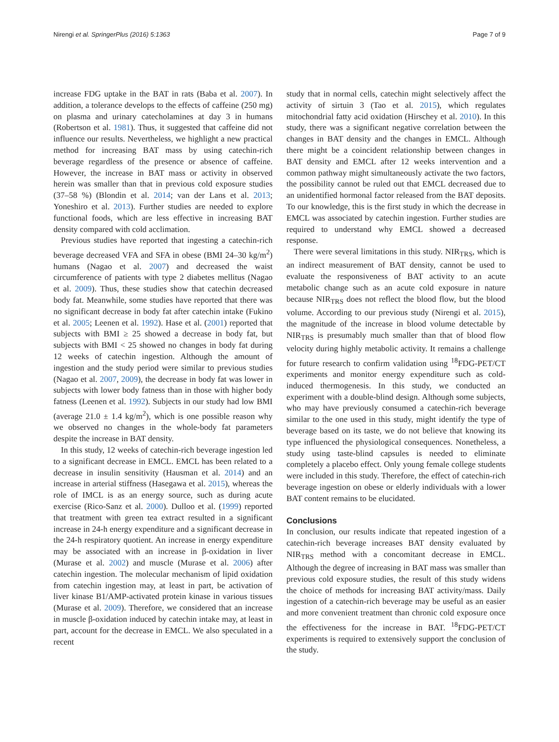Nirengi et al. SpringerPlus (2016) 5:1363 Page 7 of 9
increase FDG uptake in the BAT in rats (Baba et al. 2007). In addition, a tolerance develops to the effects of caffeine (250 mg) on plasma and urinary catecholamines at day 3 in humans (Robertson et al. 1981). Thus, it suggested that caffeine did not influence our results. Nevertheless, we highlight a new practical method for increasing BAT mass by using catechin-rich beverage regardless of the presence or absence of caffeine. However, the increase in BAT mass or activity in observed herein was smaller than that in previous cold exposure studies (37–58 %) (Blondin et al. 2014; van der Lans et al. 2013; Yoneshiro et al. 2013). Further studies are needed to explore functional foods, which are less effective in increasing BAT density compared with cold acclimation.
Previous studies have reported that ingesting a catechin-rich beverage decreased VFA and SFA in obese (BMI 24–30 kg/m<sup>2</sup>) humans (Nagao et al. 2007) and decreased the waist circumference of patients with type 2 diabetes mellitus (Nagao et al. 2009). Thus, these studies show that catechin decreased body fat. Meanwhile, some studies have reported that there was no significant decrease in body fat after catechin intake (Fukino et al. 2005; Leenen et al. 1992). Hase et al. (2001) reported that subjects with BMI ≥ 25 showed a decrease in body fat, but subjects with BMI < 25 showed no changes in body fat during 12 weeks of catechin ingestion. Although the amount of ingestion and the study period were similar to previous studies (Nagao et al. 2007, 2009), the decrease in body fat was lower in subjects with lower body fatness than in those with higher body fatness (Leenen et al. 1992). Subjects in our study had low BMI (average 21.0 ± 1.4 kg/m<sup>2</sup>), which is one possible reason why we observed no changes in the whole-body fat parameters despite the increase in BAT density.
In this study, 12 weeks of catechin-rich beverage ingestion led to a significant decrease in EMCL. EMCL has been related to a decrease in insulin sensitivity (Hausman et al. 2014) and an increase in arterial stiffness (Hasegawa et al. 2015), whereas the role of IMCL is as an energy source, such as during acute exercise (Rico-Sanz et al. 2000). Dulloo et al. (1999) reported that treatment with green tea extract resulted in a significant increase in 24-h energy expenditure and a significant decrease in the 24-h respiratory quotient. An increase in energy expenditure may be associated with an increase in β-oxidation in liver (Murase et al. 2002) and muscle (Murase et al. 2006) after catechin ingestion. The molecular mechanism of lipid oxidation from catechin ingestion may, at least in part, be activation of liver kinase B1/AMP-activated protein kinase in various tissues (Murase et al. 2009). Therefore, we considered that an increase in muscle β-oxidation induced by catechin intake may, at least in part, account for the decrease in EMCL. We also speculated in a recent
study that in normal cells, catechin might selectively affect the activity of sirtuin 3 (Tao et al. 2015), which regulates mitochondrial fatty acid oxidation (Hirschey et al. 2010). In this study, there was a significant negative correlation between the changes in BAT density and the changes in EMCL. Although there might be a coincident relationship between changes in BAT density and EMCL after 12 weeks intervention and a common pathway might simultaneously activate the two factors, the possibility cannot be ruled out that EMCL decreased due to an unidentified hormonal factor released from the BAT deposits. To our knowledge, this is the first study in which the decrease in EMCL was associated by catechin ingestion. Further studies are required to understand why EMCL showed a decreased response.
There were several limitations in this study. NIR<sub>TRS</sub>, which is an indirect measurement of BAT density, cannot be used to evaluate the responsiveness of BAT activity to an acute metabolic change such as an acute cold exposure in nature because NIR<sub>TRS</sub> does not reflect the blood flow, but the blood volume. According to our previous study (Nirengi et al. 2015), the magnitude of the increase in blood volume detectable by NIR<sub>TRS</sub> is presumably much smaller than that of blood flow velocity during highly metabolic activity. It remains a challenge for future research to confirm validation using <sup>18</sup>FDG-PET/CT experiments and monitor energy expenditure such as cold-induced thermogenesis. In this study, we conducted an experiment with a double-blind design. Although some subjects, who may have previously consumed a catechin-rich beverage similar to the one used in this study, might identify the type of beverage based on its taste, we do not believe that knowing its type influenced the physiological consequences. Nonetheless, a study using taste-blind capsules is needed to eliminate completely a placebo effect. Only young female college students were included in this study. Therefore, the effect of catechin-rich beverage ingestion on obese or elderly individuals with a lower BAT content remains to be elucidated.
Conclusions
In conclusion, our results indicate that repeated ingestion of a catechin-rich beverage increases BAT density evaluated by NIR<sub>TRS</sub> method with a concomitant decrease in EMCL. Although the degree of increasing in BAT mass was smaller than previous cold exposure studies, the result of this study widens the choice of methods for increasing BAT activity/mass. Daily ingestion of a catechin-rich beverage may be useful as an easier and more convenient treatment than chronic cold exposure once the effectiveness for the increase in BAT. <sup>18</sup>FDG-PET/CT experiments is required to extensively support the conclusion of the study.